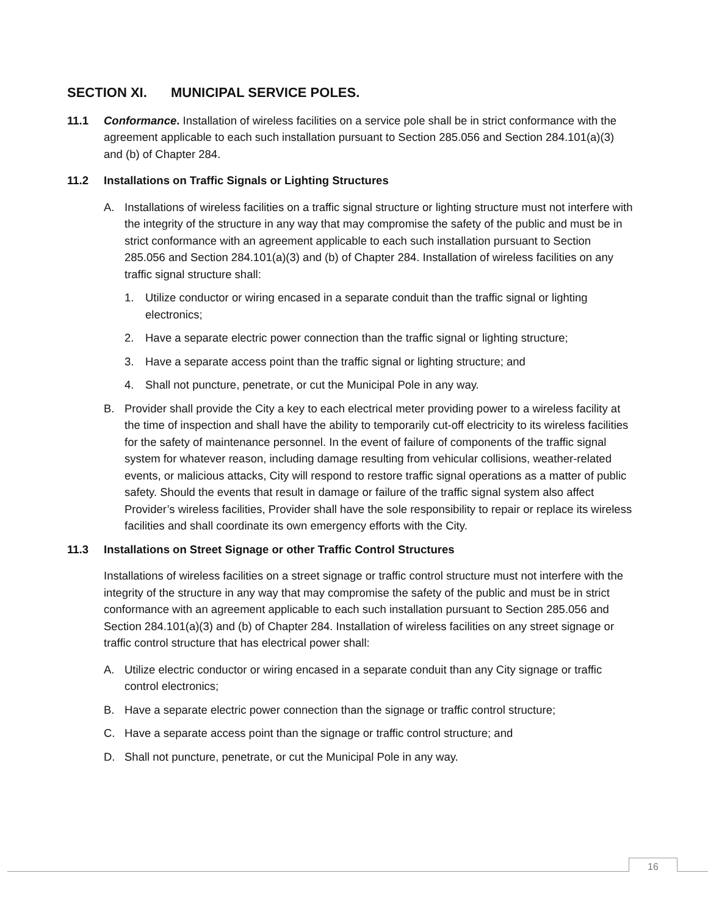SECTION XI. MUNICIPAL SERVICE POLES.
11.1 Conformance. Installation of wireless facilities on a service pole shall be in strict conformance with the agreement applicable to each such installation pursuant to Section 285.056 and Section 284.101(a)(3) and (b) of Chapter 284.
11.2 Installations on Traffic Signals or Lighting Structures
A. Installations of wireless facilities on a traffic signal structure or lighting structure must not interfere with the integrity of the structure in any way that may compromise the safety of the public and must be in strict conformance with an agreement applicable to each such installation pursuant to Section 285.056 and Section 284.101(a)(3) and (b) of Chapter 284. Installation of wireless facilities on any traffic signal structure shall:
1. Utilize conductor or wiring encased in a separate conduit than the traffic signal or lighting electronics;
2. Have a separate electric power connection than the traffic signal or lighting structure;
3. Have a separate access point than the traffic signal or lighting structure; and
4. Shall not puncture, penetrate, or cut the Municipal Pole in any way.
B. Provider shall provide the City a key to each electrical meter providing power to a wireless facility at the time of inspection and shall have the ability to temporarily cut-off electricity to its wireless facilities for the safety of maintenance personnel. In the event of failure of components of the traffic signal system for whatever reason, including damage resulting from vehicular collisions, weather-related events, or malicious attacks, City will respond to restore traffic signal operations as a matter of public safety. Should the events that result in damage or failure of the traffic signal system also affect Provider’s wireless facilities, Provider shall have the sole responsibility to repair or replace its wireless facilities and shall coordinate its own emergency efforts with the City.
11.3 Installations on Street Signage or other Traffic Control Structures
Installations of wireless facilities on a street signage or traffic control structure must not interfere with the integrity of the structure in any way that may compromise the safety of the public and must be in strict conformance with an agreement applicable to each such installation pursuant to Section 285.056 and Section 284.101(a)(3) and (b) of Chapter 284. Installation of wireless facilities on any street signage or traffic control structure that has electrical power shall:
A. Utilize electric conductor or wiring encased in a separate conduit than any City signage or traffic control electronics;
B. Have a separate electric power connection than the signage or traffic control structure;
C. Have a separate access point than the signage or traffic control structure; and
D. Shall not puncture, penetrate, or cut the Municipal Pole in any way.
16